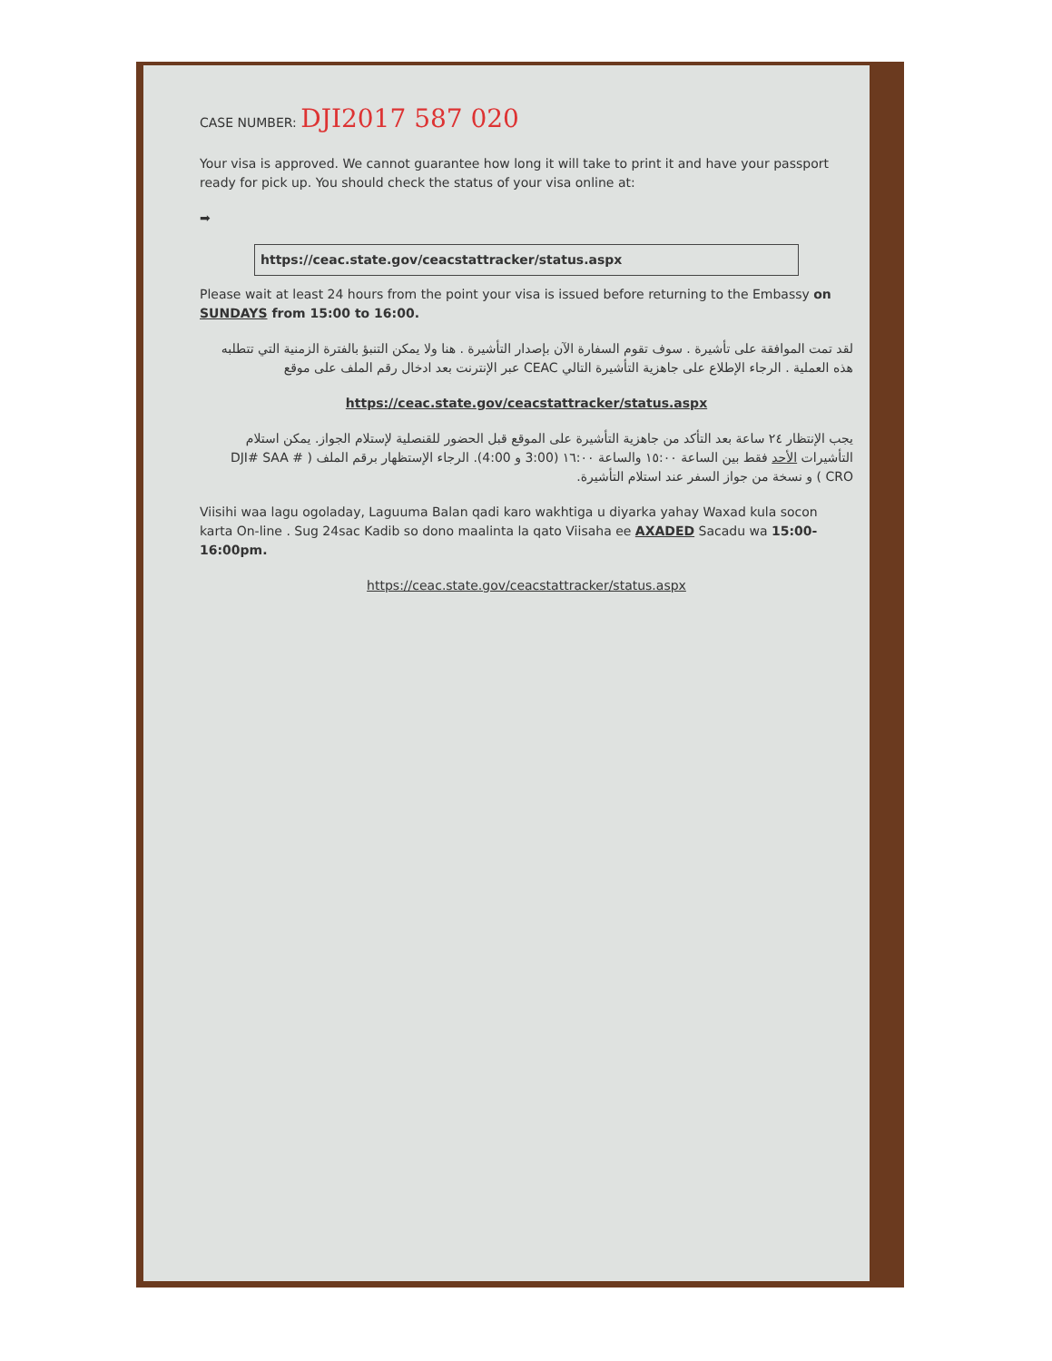CASE NUMBER: DJI2017 587 020
Your visa is approved. We cannot guarantee how long it will take to print it and have your passport ready for pick up. You should check the status of your visa online at:
➡
https://ceac.state.gov/ceacstattracker/status.aspx
Please wait at least 24 hours from the point your visa is issued before returning to the Embassy on SUNDAYS from 15:00 to 16:00.
لقد تمت الموافقة على تأشيرة . سوف تقوم السفارة الآن بإصدار التأشيرة . هنا ولا يمكن التنبؤ بالفترة الزمنية التي تتطلبه هذه العملية . الرجاء الإطلاع على جاهزية التأشيرة التالي CEAC عبر الإنترنت بعد ادخال رقم الملف على موقع
https://ceac.state.gov/ceacstattracker/status.aspx
يجب الإنتظار ٢٤ ساعة بعد التأكد من جاهزية التأشيرة على الموقع قبل الحضور للقنصلية لإستلام الجواز. يمكن استلام التأشيرات الأحد فقط بين الساعة ١٥:٠٠ والساعة ١٦:٠٠ (3:00 و 4:00). الرجاء الإستظهار برقم الملف ( DJI# SAA # CRO ) و نسخة من جواز السفر عند استلام التأشيرة.
Viisihi waa lagu ogoladay, Laguuma Balan qadi karo wakhtiga u diyarka yahay Waxad kula socon karta On-line . Sug 24sac Kadib so dono maalinta la qato Viisaha ee AXADED Sacadu wa 15:00-16:00pm.
https://ceac.state.gov/ceacstattracker/status.aspx